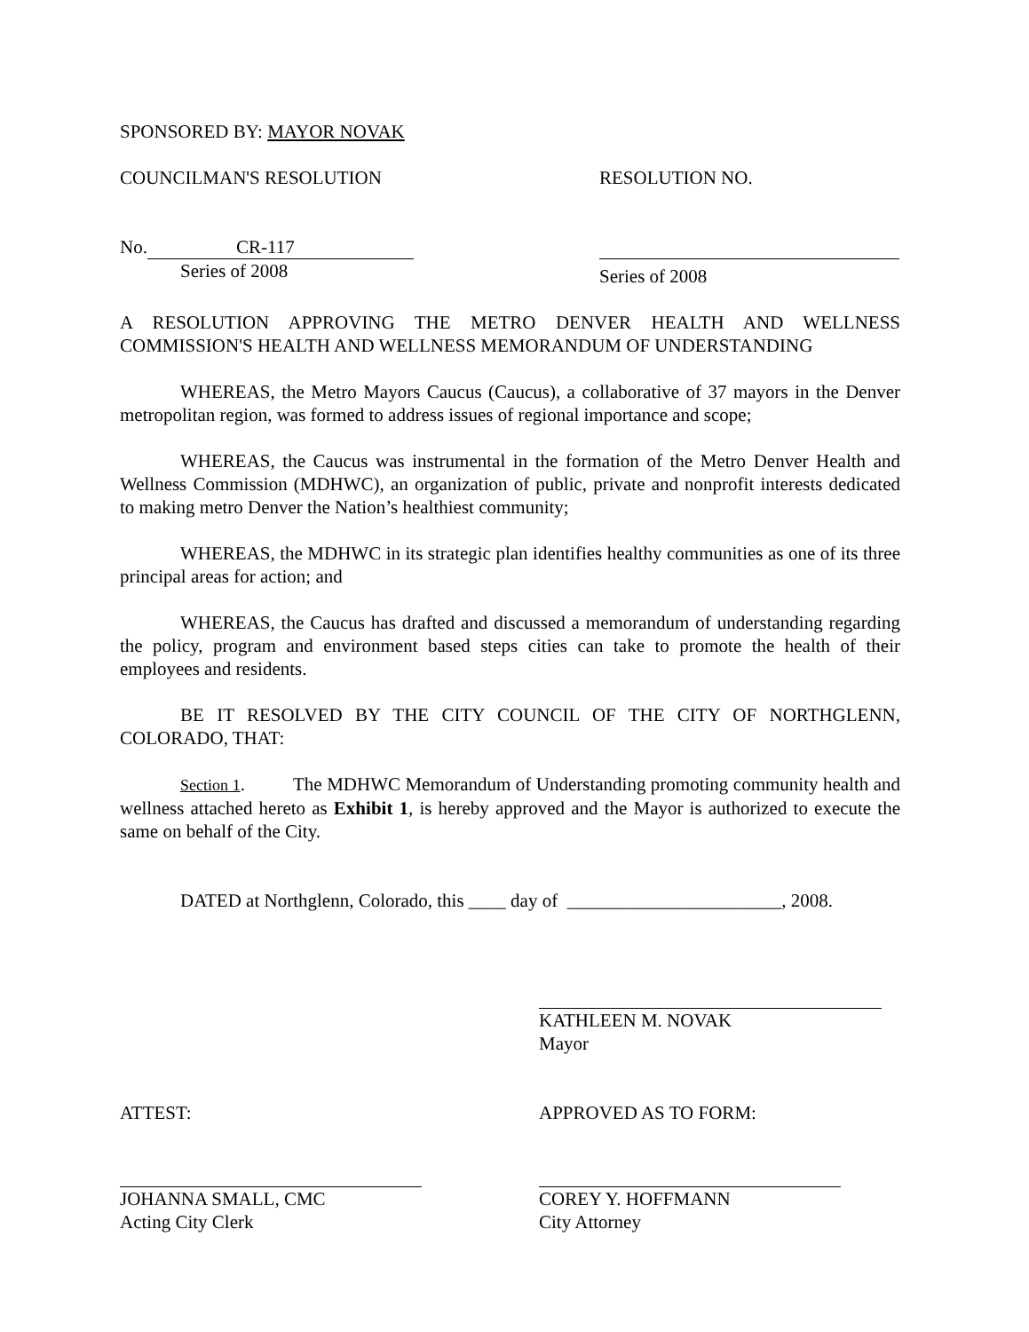SPONSORED BY: MAYOR NOVAK
COUNCILMAN'S RESOLUTION RESOLUTION NO.
No. CR-117
Series of 2008
Series of 2008
A RESOLUTION APPROVING THE METRO DENVER HEALTH AND WELLNESS COMMISSION'S HEALTH AND WELLNESS MEMORANDUM OF UNDERSTANDING
WHEREAS, the Metro Mayors Caucus (Caucus), a collaborative of 37 mayors in the Denver metropolitan region, was formed to address issues of regional importance and scope;
WHEREAS, the Caucus was instrumental in the formation of the Metro Denver Health and Wellness Commission (MDHWC), an organization of public, private and nonprofit interests dedicated to making metro Denver the Nation’s healthiest community;
WHEREAS, the MDHWC in its strategic plan identifies healthy communities as one of its three principal areas for action; and
WHEREAS, the Caucus has drafted and discussed a memorandum of understanding regarding the policy, program and environment based steps cities can take to promote the health of their employees and residents.
BE IT RESOLVED BY THE CITY COUNCIL OF THE CITY OF NORTHGLENN, COLORADO, THAT:
Section 1. The MDHWC Memorandum of Understanding promoting community health and wellness attached hereto as Exhibit 1, is hereby approved and the Mayor is authorized to execute the same on behalf of the City.
DATED at Northglenn, Colorado, this ____ day of _______________________, 2008.
KATHLEEN M. NOVAK
Mayor
ATTEST: APPROVED AS TO FORM:
JOHANNA SMALL, CMC
Acting City Clerk
COREY Y. HOFFMANN
City Attorney